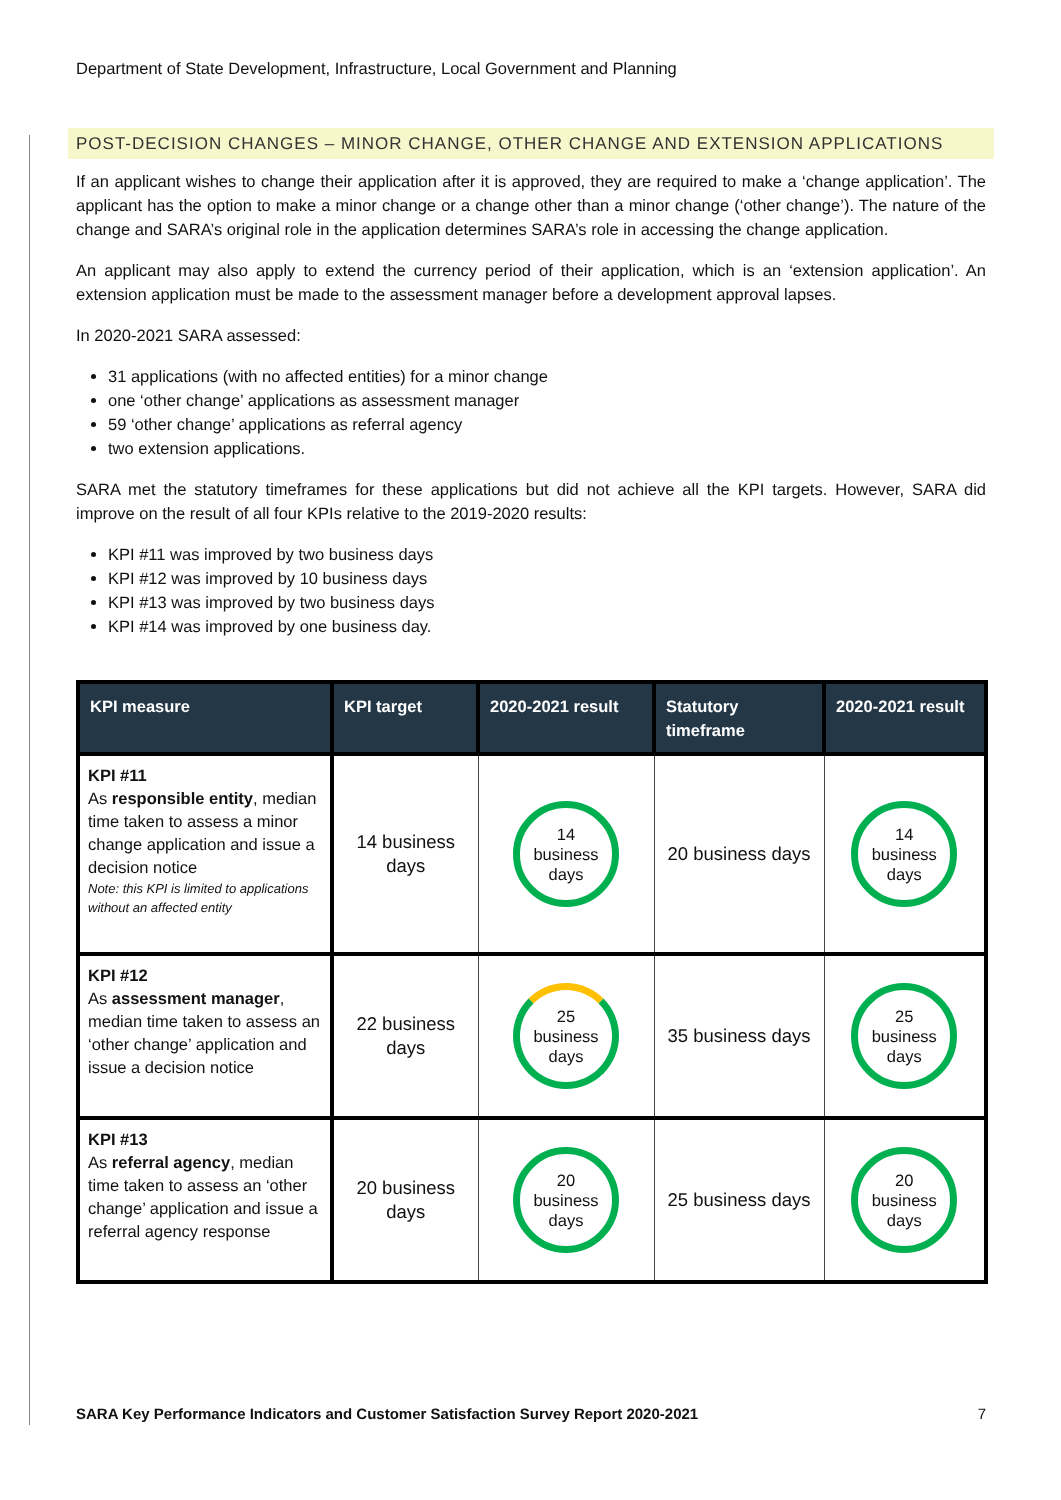Department of State Development, Infrastructure, Local Government and Planning
POST-DECISION CHANGES – MINOR CHANGE, OTHER CHANGE AND EXTENSION APPLICATIONS
If an applicant wishes to change their application after it is approved, they are required to make a ‘change application’. The applicant has the option to make a minor change or a change other than a minor change (‘other change’). The nature of the change and SARA’s original role in the application determines SARA’s role in accessing the change application.
An applicant may also apply to extend the currency period of their application, which is an ‘extension application’. An extension application must be made to the assessment manager before a development approval lapses.
In 2020-2021 SARA assessed:
31 applications (with no affected entities) for a minor change
one ‘other change’ applications as assessment manager
59 ‘other change’ applications as referral agency
two extension applications.
SARA met the statutory timeframes for these applications but did not achieve all the KPI targets. However, SARA did improve on the result of all four KPIs relative to the 2019-2020 results:
KPI #11 was improved by two business days
KPI #12 was improved by 10 business days
KPI #13 was improved by two business days
KPI #14 was improved by one business day.
| KPI measure | KPI target | 2020-2021 result | Statutory timeframe | 2020-2021 result |
| --- | --- | --- | --- | --- |
| KPI #11 As responsible entity , median time taken to assess a minor change application and issue a decision notice Note: this KPI is limited to applications without an affected entity | 14 business days | 14 business days | 20 business days | 14 business days |
| KPI #12 As assessment manager , median time taken to assess an ‘other change’ application and issue a decision notice | 22 business days | 25 business days | 35 business days | 25 business days |
| KPI #13 As referral agency , median time taken to assess an ‘other change’ application and issue a referral agency response | 20 business days | 20 business days | 25 business days | 20 business days |
SARA Key Performance Indicators and Customer Satisfaction Survey Report 2020-2021 7